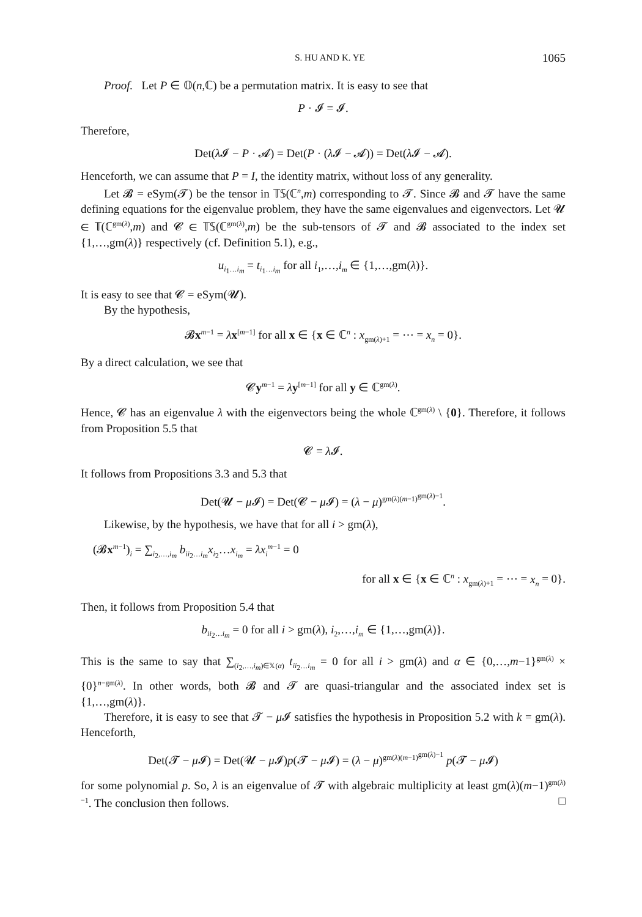S. HU AND K. YE 1065
Proof. Let P ∈ 𝕆(n,ℂ) be a permutation matrix. It is easy to see that
P · 𝓘 = 𝓘.
Therefore,
Det(λ 𝓘 − P · 𝓐) = Det(P · (λ 𝓘 − 𝓐)) = Det(λ 𝓘 − 𝓐).
Henceforth, we can assume that P = I, the identity matrix, without loss of any generality.
Let 𝓑 = eSym(𝓣) be the tensor in 𝕋𝕊(ℂ<sup>n</sup>,m) corresponding to 𝓣. Since 𝓑 and 𝓣 have the same defining equations for the eigenvalue problem, they have the same eigenvalues and eigenvectors. Let 𝓤 ∈ 𝕋(ℂ<sup>gm(λ)</sup>,m) and 𝓒 ∈ 𝕋𝕊(ℂ<sup>gm(λ)</sup>,m) be the sub-tensors of 𝓣 and 𝓑 associated to the index set {1,…,gm(λ)} respectively (cf. Definition 5.1), e.g.,
u<sub>i<sub>1</sub>…i<sub>m</sub></sub> = t<sub>i<sub>1</sub>…i<sub>m</sub></sub> for all i<sub>1</sub>,…,i<sub>m</sub> ∈ {1,…,gm(λ)}.
It is easy to see that 𝓒 = eSym(𝓤).
By the hypothesis,
𝓑x<sup>m−1</sup> = λx<sup>[m−1]</sup> for all x ∈ {x ∈ ℂ<sup>n</sup> : x<sub>gm(λ)+1</sub> = ⋯ = x<sub>n</sub> = 0}.
By a direct calculation, we see that
𝓒y<sup>m−1</sup> = λy<sup>[m−1]</sup> for all y ∈ ℂ<sup>gm(λ)</sup>.
Hence, 𝓒 has an eigenvalue λ with the eigenvectors being the whole ℂ<sup>gm(λ)</sup> \ {0}. Therefore, it follows from Proposition 5.5 that
𝓒 = λ 𝓘.
It follows from Propositions 3.3 and 5.3 that
Det(𝓤 − μ 𝓘) = Det(𝓒 − μ 𝓘) = (λ − μ)<sup>gm(λ)(m−1)<sup>gm(λ)−1</sup></sup>.
Likewise, by the hypothesis, we have that for all i > gm(λ),
(𝓑x<sup>m−1</sup>)<sub>i</sub> = ∑<sub>i<sub>2</sub>,…,i<sub>m</sub></sub> b<sub>ii<sub>2</sub>…i<sub>m</sub></sub>x<sub>i<sub>2</sub></sub>…x<sub>i<sub>m</sub></sub> = λx<sub>i</sub><sup>m−1</sup> = 0
for all x ∈ {x ∈ ℂ<sup>n</sup> : x<sub>gm(λ)+1</sub> = ⋯ = x<sub>n</sub> = 0}.
Then, it follows from Proposition 5.4 that
b<sub>ii<sub>2</sub>…i<sub>m</sub></sub> = 0 for all i > gm(λ), i<sub>2</sub>,…,i<sub>m</sub> ∈ {1,…,gm(λ)}.
This is the same to say that ∑<sub>(i<sub>2</sub>,…,i<sub>m</sub>)∈𝕏(α)</sub> t<sub>ii<sub>2</sub>…i<sub>m</sub></sub> = 0 for all i > gm(λ) and α ∈ {0,…,m−1}<sup>gm(λ)</sup> × {0}<sup>n−gm(λ)</sup>. In other words, both 𝓑 and 𝓣 are quasi-triangular and the associated index set is {1,…,gm(λ)}.
Therefore, it is easy to see that 𝓣 − μ 𝓘 satisfies the hypothesis in Proposition 5.2 with k = gm(λ). Henceforth,
Det(𝓣 − μ 𝓘) = Det(𝓤 − μ 𝓘)p(𝓣 − μ 𝓘) = (λ − μ)<sup>gm(λ)(m−1)<sup>gm(λ)−1</sup></sup> p(𝓣 − μ 𝓘)
for some polynomial p. So, λ is an eigenvalue of 𝓣 with algebraic multiplicity at least gm(λ)(m−1)<sup>gm(λ)−1</sup>. The conclusion then follows. □